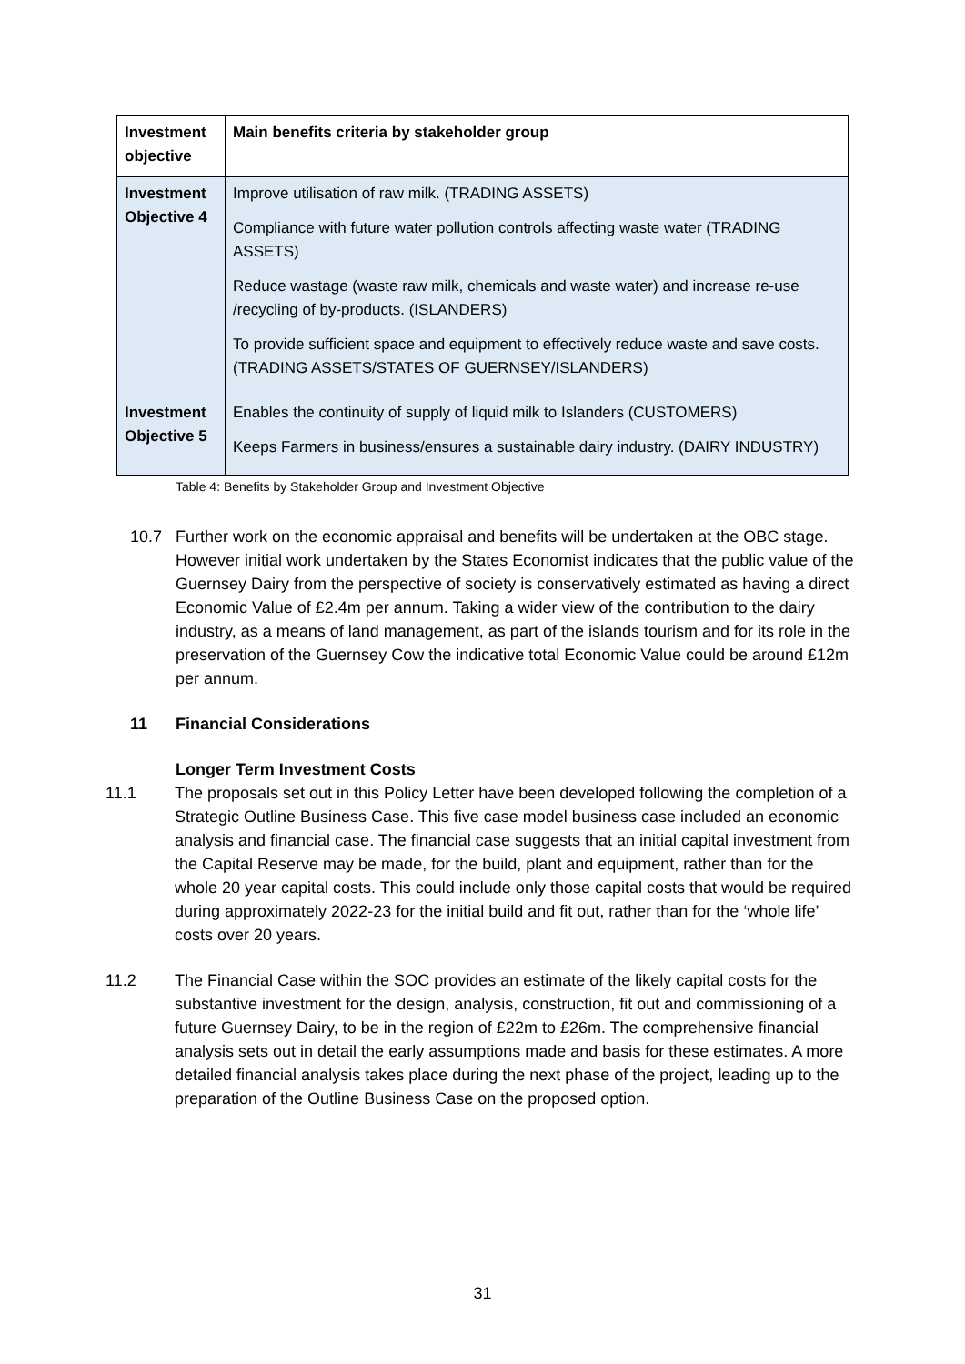| Investment objective | Main benefits criteria by stakeholder group |
| --- | --- |
| Investment Objective 4 | Improve utilisation of raw milk. (TRADING ASSETS) Compliance with future water pollution controls affecting waste water (TRADING ASSETS) Reduce wastage (waste raw milk, chemicals and waste water) and increase re-use /recycling of by-products. (ISLANDERS) To provide sufficient space and equipment to effectively reduce waste and save costs. (TRADING ASSETS/STATES OF GUERNSEY/ISLANDERS) |
| Investment Objective 5 | Enables the continuity of supply of liquid milk to Islanders (CUSTOMERS) Keeps Farmers in business/ensures a sustainable dairy industry. (DAIRY INDUSTRY) |
Table 4: Benefits by Stakeholder Group and Investment Objective
10.7 Further work on the economic appraisal and benefits will be undertaken at the OBC stage. However initial work undertaken by the States Economist indicates that the public value of the Guernsey Dairy from the perspective of society is conservatively estimated as having a direct Economic Value of £2.4m per annum. Taking a wider view of the contribution to the dairy industry, as a means of land management, as part of the islands tourism and for its role in the preservation of the Guernsey Cow the indicative total Economic Value could be around £12m per annum.
11 Financial Considerations
Longer Term Investment Costs
11.1 The proposals set out in this Policy Letter have been developed following the completion of a Strategic Outline Business Case. This five case model business case included an economic analysis and financial case. The financial case suggests that an initial capital investment from the Capital Reserve may be made, for the build, plant and equipment, rather than for the whole 20 year capital costs. This could include only those capital costs that would be required during approximately 2022-23 for the initial build and fit out, rather than for the ‘whole life’ costs over 20 years.
11.2 The Financial Case within the SOC provides an estimate of the likely capital costs for the substantive investment for the design, analysis, construction, fit out and commissioning of a future Guernsey Dairy, to be in the region of £22m to £26m. The comprehensive financial analysis sets out in detail the early assumptions made and basis for these estimates. A more detailed financial analysis takes place during the next phase of the project, leading up to the preparation of the Outline Business Case on the proposed option.
31